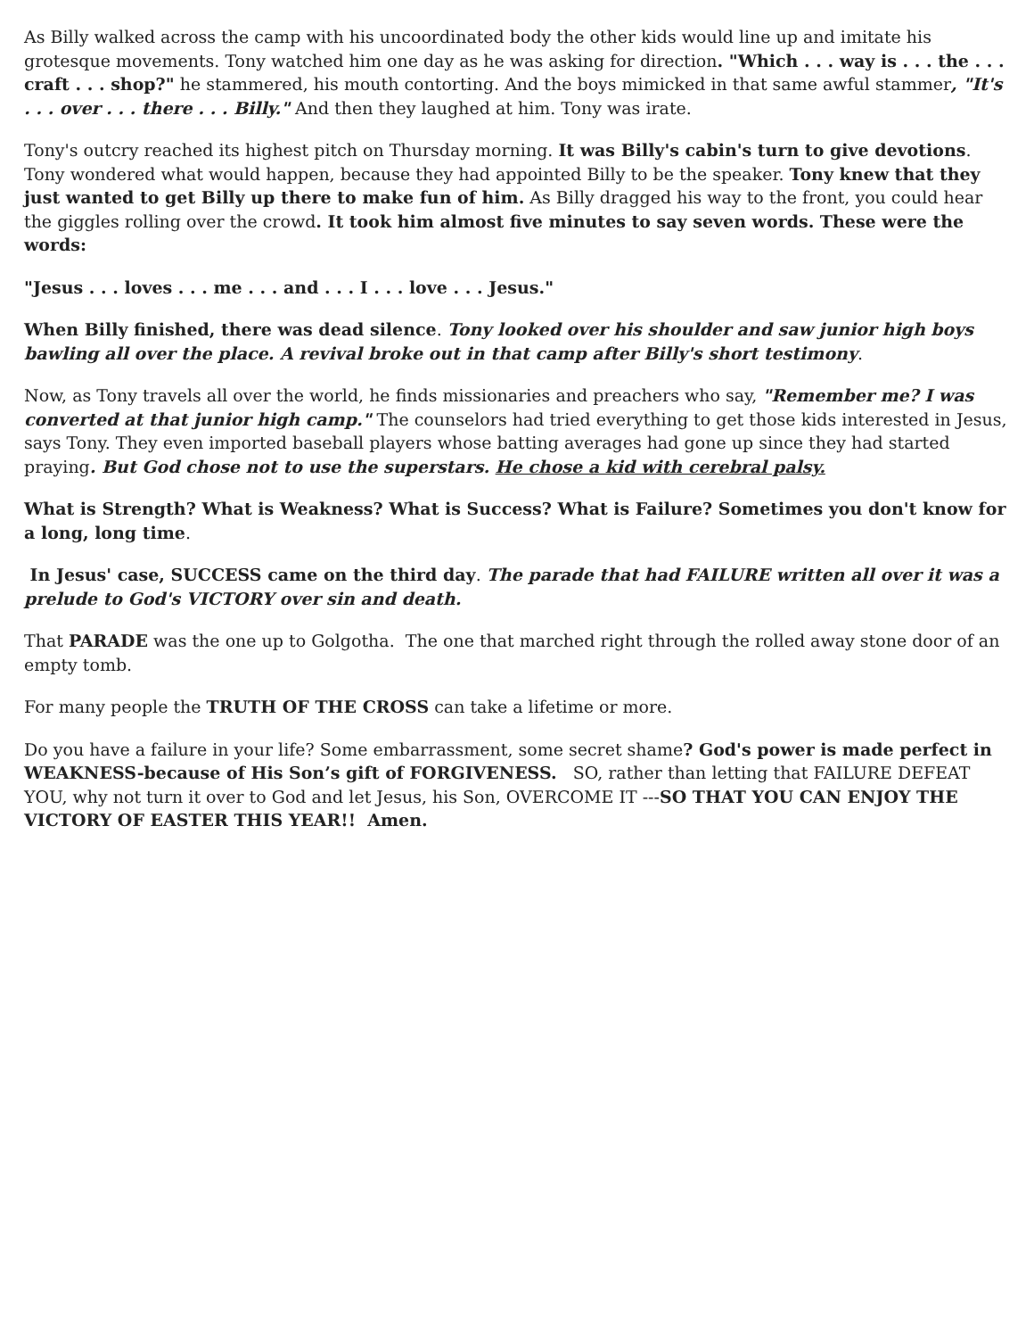As Billy walked across the camp with his uncoordinated body the other kids would line up and imitate his grotesque movements. Tony watched him one day as he was asking for direction. "Which . . . way is . . . the . . . craft . . . shop?" he stammered, his mouth contorting. And the boys mimicked in that same awful stammer, "It's . . . over . . . there . . . Billy." And then they laughed at him. Tony was irate.
Tony's outcry reached its highest pitch on Thursday morning. It was Billy's cabin's turn to give devotions. Tony wondered what would happen, because they had appointed Billy to be the speaker. Tony knew that they just wanted to get Billy up there to make fun of him. As Billy dragged his way to the front, you could hear the giggles rolling over the crowd. It took him almost five minutes to say seven words. These were the words:
"Jesus . . . loves . . . me . . . and . . . I . . . love . . . Jesus."
When Billy finished, there was dead silence. Tony looked over his shoulder and saw junior high boys bawling all over the place. A revival broke out in that camp after Billy's short testimony.
Now, as Tony travels all over the world, he finds missionaries and preachers who say, "Remember me? I was converted at that junior high camp." The counselors had tried everything to get those kids interested in Jesus, says Tony. They even imported baseball players whose batting averages had gone up since they had started praying. But God chose not to use the superstars. He chose a kid with cerebral palsy.
What is Strength? What is Weakness? What is Success? What is Failure? Sometimes you don't know for a long, long time.
In Jesus' case, SUCCESS came on the third day. The parade that had FAILURE written all over it was a prelude to God's VICTORY over sin and death.
That PARADE was the one up to Golgotha. The one that marched right through the rolled away stone door of an empty tomb.
For many people the TRUTH OF THE CROSS can take a lifetime or more.
Do you have a failure in your life? Some embarrassment, some secret shame? God's power is made perfect in WEAKNESS-because of His Son’s gift of FORGIVENESS. SO, rather than letting that FAILURE DEFEAT YOU, why not turn it over to God and let Jesus, his Son, OVERCOME IT ---SO THAT YOU CAN ENJOY THE VICTORY OF EASTER THIS YEAR!! Amen.